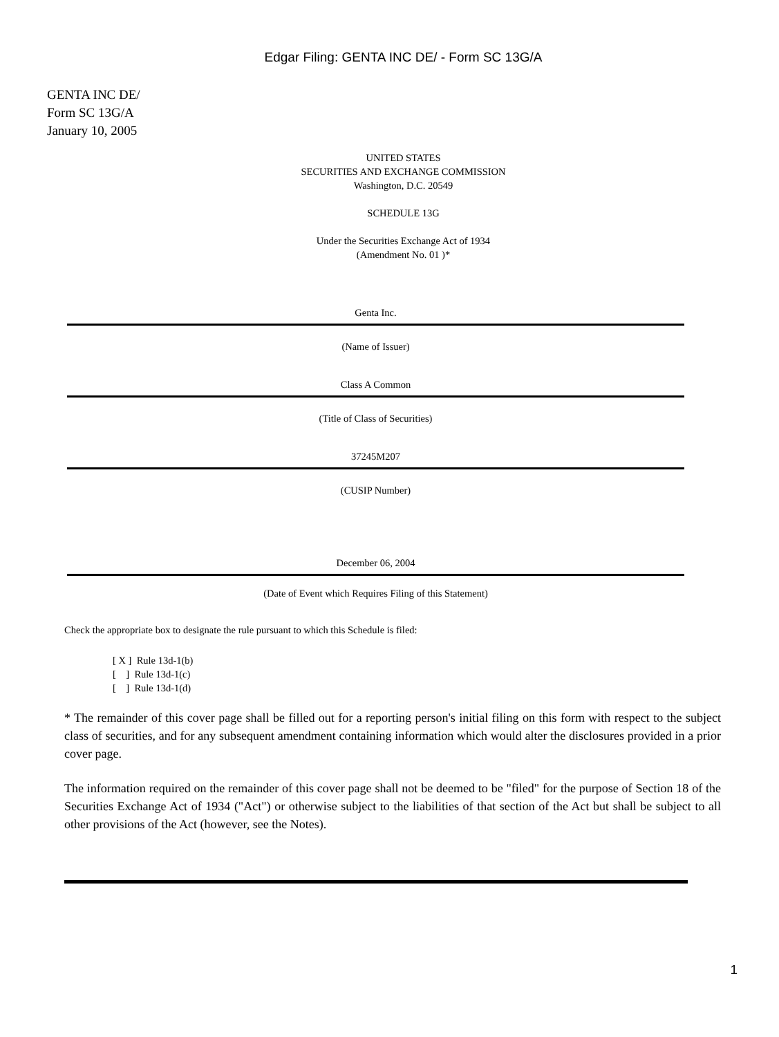Edgar Filing: GENTA INC DE/ - Form SC 13G/A
GENTA INC DE/
Form SC 13G/A
January 10, 2005
UNITED STATES
SECURITIES AND EXCHANGE COMMISSION
Washington, D.C. 20549
SCHEDULE 13G
Under the Securities Exchange Act of 1934
(Amendment No. 01 )*
Genta Inc.
(Name of Issuer)
Class A Common
(Title of Class of Securities)
37245M207
(CUSIP Number)
December 06, 2004
(Date of Event which Requires Filing of this Statement)
Check the appropriate box to designate the rule pursuant to which this Schedule is filed:
[ X ] Rule 13d-1(b)
[ ] Rule 13d-1(c)
[ ] Rule 13d-1(d)
* The remainder of this cover page shall be filled out for a reporting person's initial filing on this form with respect to the subject class of securities, and for any subsequent amendment containing information which would alter the disclosures provided in a prior cover page.
The information required on the remainder of this cover page shall not be deemed to be "filed" for the purpose of Section 18 of the Securities Exchange Act of 1934 ("Act") or otherwise subject to the liabilities of that section of the Act but shall be subject to all other provisions of the Act (however, see the Notes).
1